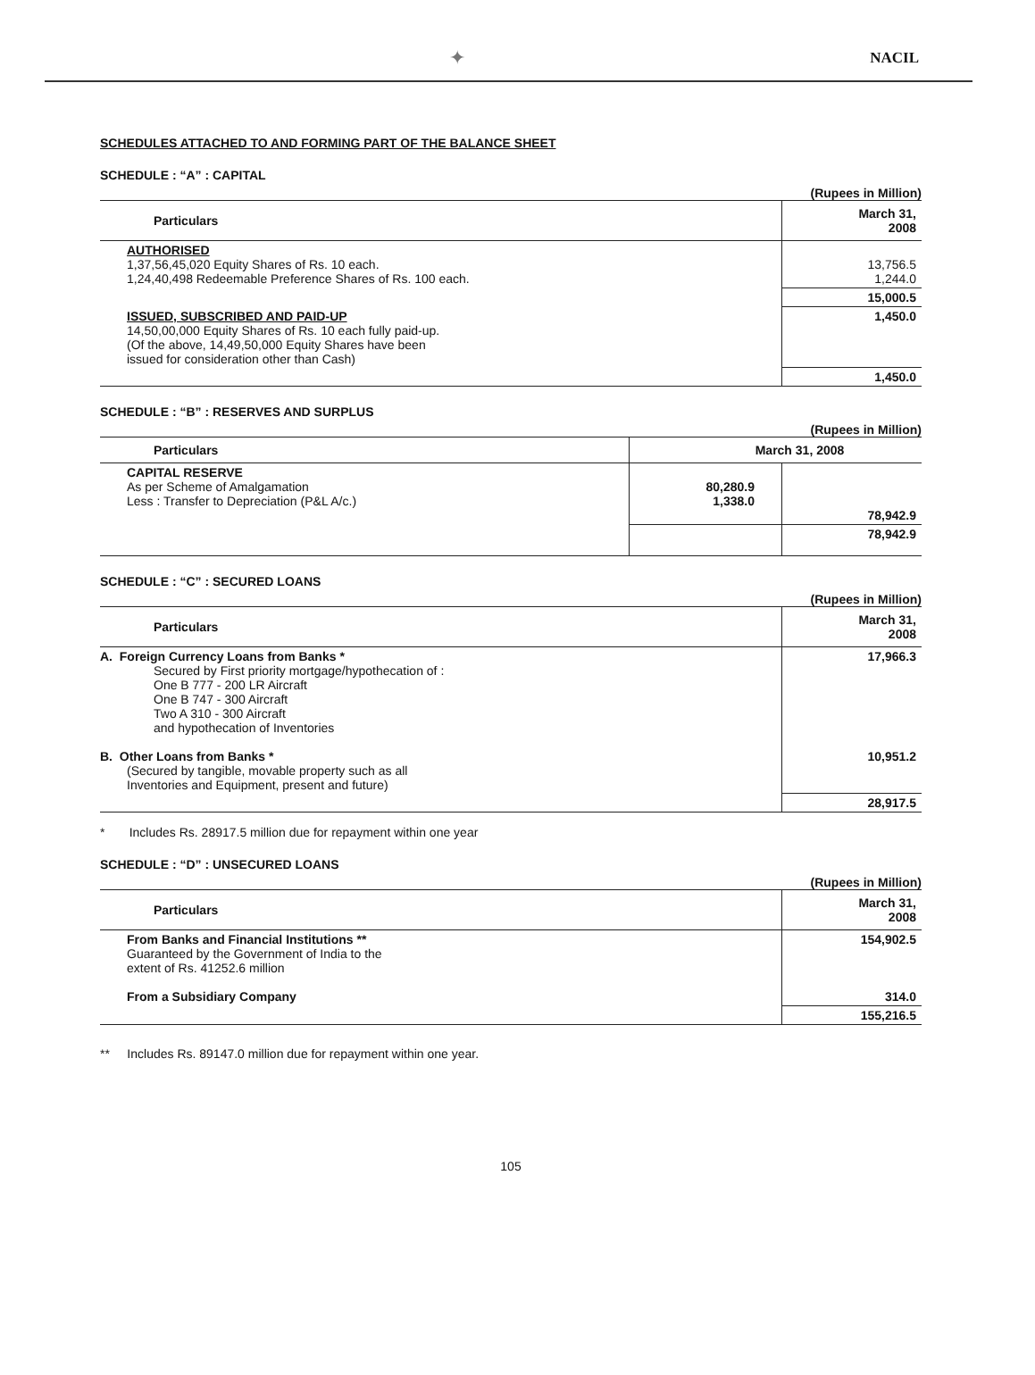✦ NACIL
SCHEDULES ATTACHED TO AND FORMING PART OF THE BALANCE SHEET
SCHEDULE : “A” : CAPITAL
(Rupees in Million)
| Particulars | March 31, 2008 |
| --- | --- |
| AUTHORISED 1,37,56,45,020 Equity Shares of Rs. 10 each. 1,24,40,498 Redeemable Preference Shares of Rs. 100 each. | 13,756.5 1,244.0 |
| | 15,000.5 |
| ISSUED, SUBSCRIBED AND PAID-UP 14,50,00,000 Equity Shares of Rs. 10 each fully paid-up. (Of the above, 14,49,50,000 Equity Shares have been issued for consideration other than Cash) | 1,450.0 |
| | 1,450.0 |
SCHEDULE : “B” : RESERVES AND SURPLUS
(Rupees in Million)
| Particulars | March 31, 2008 | |
| --- | --- | --- |
| CAPITAL RESERVE As per Scheme of Amalgamation Less : Transfer to Depreciation (P&L A/c.) | 80,280.9 1,338.0 | 78,942.9 |
| | | 78,942.9 |
SCHEDULE : “C” : SECURED LOANS
(Rupees in Million)
| Particulars | March 31, 2008 |
| --- | --- |
| A. Foreign Currency Loans from Banks * Secured by First priority mortgage/hypothecation of : One B 777 - 200 LR Aircraft One B 747 - 300 Aircraft Two A 310 - 300 Aircraft and hypothecation of Inventories | 17,966.3 |
| B. Other Loans from Banks * (Secured by tangible, movable property such as all Inventories and Equipment, present and future) | 10,951.2 |
| | 28,917.5 |
* Includes Rs. 28917.5 million due for repayment within one year
SCHEDULE : “D” : UNSECURED LOANS
(Rupees in Million)
| Particulars | March 31, 2008 |
| --- | --- |
| From Banks and Financial Institutions ** Guaranteed by the Government of India to the extent of Rs. 41252.6 million | 154,902.5 |
| From a Subsidiary Company | 314.0 |
| | 155,216.5 |
** Includes Rs. 89147.0 million due for repayment within one year.
105